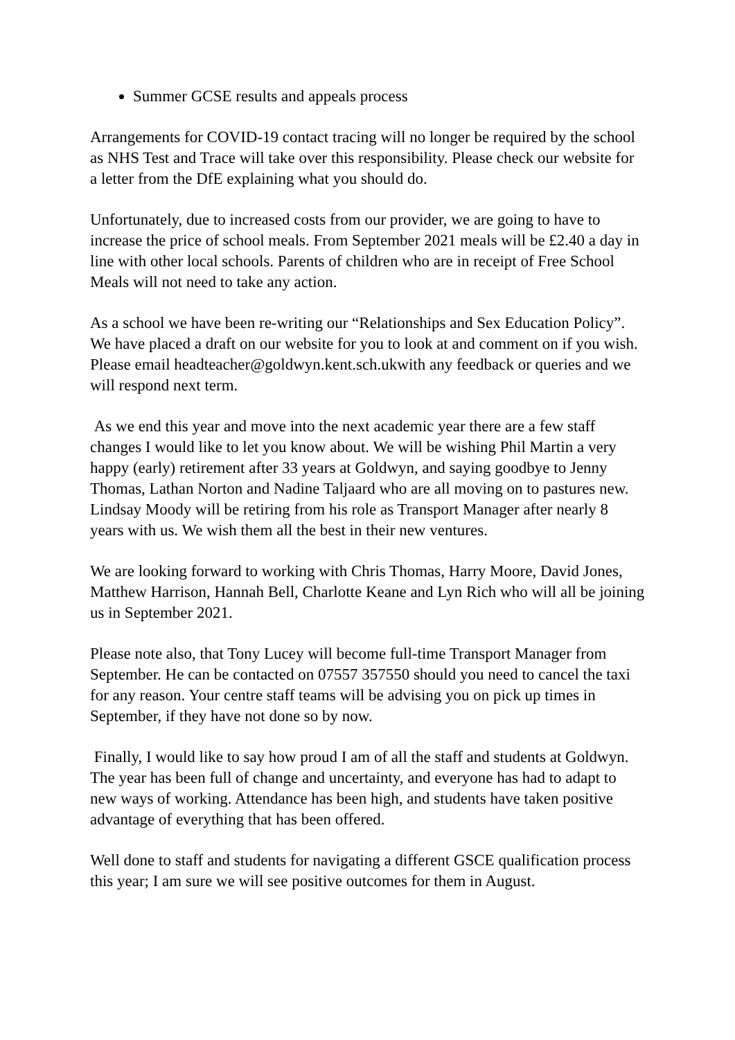Summer GCSE results and appeals process
Arrangements for COVID-19 contact tracing will no longer be required by the school as NHS Test and Trace will take over this responsibility. Please check our website for a letter from the DfE explaining what you should do.
Unfortunately, due to increased costs from our provider, we are going to have to increase the price of school meals. From September 2021 meals will be £2.40 a day in line with other local schools. Parents of children who are in receipt of Free School Meals will not need to take any action.
As a school we have been re-writing our “Relationships and Sex Education Policy”. We have placed a draft on our website for you to look at and comment on if you wish.
Please email headteacher@goldwyn.kent.sch.ukwith any feedback or queries and we will respond next term.
As we end this year and move into the next academic year there are a few staff changes I would like to let you know about. We will be wishing Phil Martin a very happy (early) retirement after 33 years at Goldwyn, and saying goodbye to Jenny Thomas, Lathan Norton and Nadine Taljaard who are all moving on to pastures new. Lindsay Moody will be retiring from his role as Transport Manager after nearly 8 years with us. We wish them all the best in their new ventures.
We are looking forward to working with Chris Thomas, Harry Moore, David Jones, Matthew Harrison, Hannah Bell, Charlotte Keane and Lyn Rich who will all be joining us in September 2021.
Please note also, that Tony Lucey will become full-time Transport Manager from September. He can be contacted on 07557 357550 should you need to cancel the taxi for any reason. Your centre staff teams will be advising you on pick up times in September, if they have not done so by now.
Finally, I would like to say how proud I am of all the staff and students at Goldwyn. The year has been full of change and uncertainty, and everyone has had to adapt to new ways of working. Attendance has been high, and students have taken positive advantage of everything that has been offered.
Well done to staff and students for navigating a different GSCE qualification process this year; I am sure we will see positive outcomes for them in August.